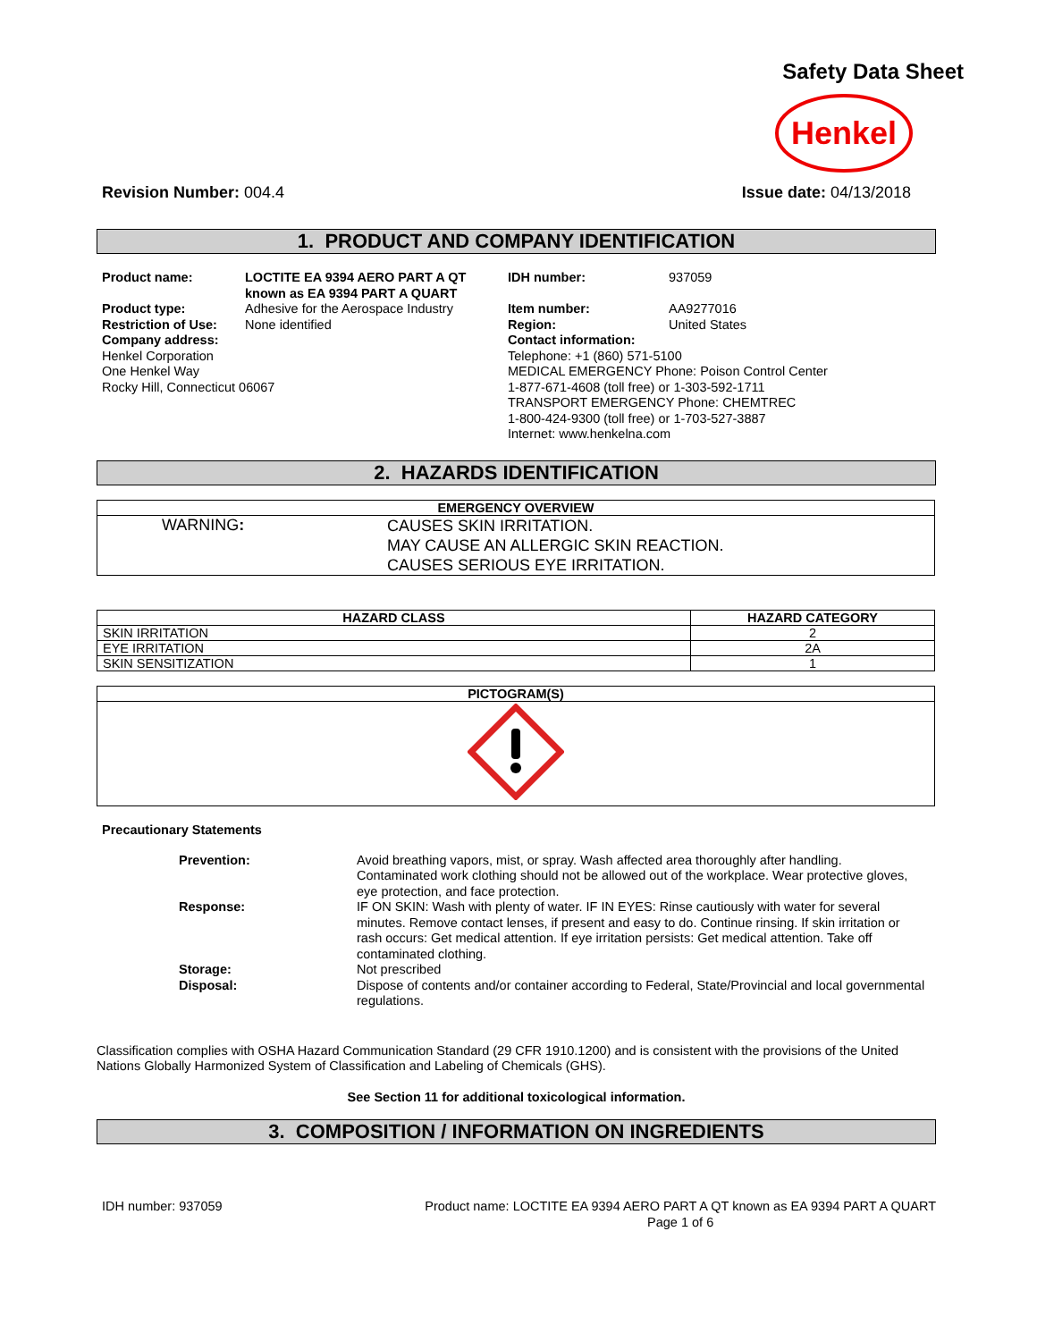Safety Data Sheet
Henkel
Revision Number: 004.4 Issue date: 04/13/2018
1. PRODUCT AND COMPANY IDENTIFICATION
Product name: LOCTITE EA 9394 AERO PART A QT known as EA 9394 PART A QUART
Product type:
Restriction of Use:
Adhesive for the Aerospace Industry
None identified
Company address:
Henkel Corporation
One Henkel Way
Rocky Hill, Connecticut 06067
IDH number: 937059
Item number:
Region:
AA9277016
United States
Contact information:
Telephone: +1 (860) 571-5100
MEDICAL EMERGENCY Phone: Poison Control Center
1-877-671-4608 (toll free) or 1-303-592-1711
TRANSPORT EMERGENCY Phone: CHEMTREC
1-800-424-9300 (toll free) or 1-703-527-3887
Internet: www.henkelna.com
2. HAZARDS IDENTIFICATION
| EMERGENCY OVERVIEW | |
| --- | --- |
| WARNING : | CAUSES SKIN IRRITATION. MAY CAUSE AN ALLERGIC SKIN REACTION. CAUSES SERIOUS EYE IRRITATION. |
| HAZARD CLASS | HAZARD CATEGORY |
| --- | --- |
| SKIN IRRITATION | 2 |
| EYE IRRITATION | 2A |
| SKIN SENSITIZATION | 1 |
| PICTOGRAM(S) |
| --- |
Precautionary Statements
Prevention:
Avoid breathing vapors, mist, or spray. Wash affected area thoroughly after handling. Contaminated work clothing should not be allowed out of the workplace. Wear protective gloves, eye protection, and face protection.
Response:
IF ON SKIN: Wash with plenty of water. IF IN EYES: Rinse cautiously with water for several minutes. Remove contact lenses, if present and easy to do. Continue rinsing. If skin irritation or rash occurs: Get medical attention. If eye irritation persists: Get medical attention. Take off contaminated clothing.
Storage:
Not prescribed
Disposal:
Dispose of contents and/or container according to Federal, State/Provincial and local governmental regulations.
Classification complies with OSHA Hazard Communication Standard (29 CFR 1910.1200) and is consistent with the provisions of the United Nations Globally Harmonized System of Classification and Labeling of Chemicals (GHS).
See Section 11 for additional toxicological information.
3. COMPOSITION / INFORMATION ON INGREDIENTS
IDH number: 937059 Product name: LOCTITE EA 9394 AERO PART A QT known as EA 9394 PART A QUART
Page 1 of 6